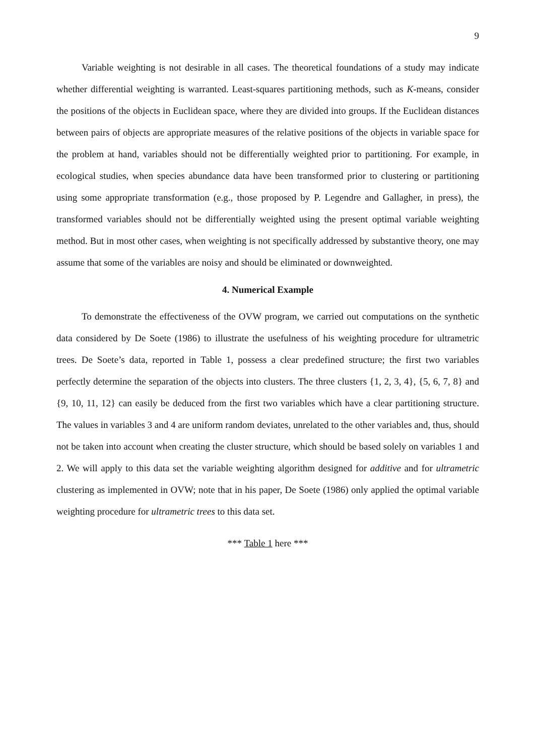9
Variable weighting is not desirable in all cases. The theoretical foundations of a study may indicate whether differential weighting is warranted. Least-squares partitioning methods, such as K-means, consider the positions of the objects in Euclidean space, where they are divided into groups. If the Euclidean distances between pairs of objects are appropriate measures of the relative positions of the objects in variable space for the problem at hand, variables should not be differentially weighted prior to partitioning. For example, in ecological studies, when species abundance data have been transformed prior to clustering or partitioning using some appropriate transformation (e.g., those proposed by P. Legendre and Gallagher, in press), the transformed variables should not be differentially weighted using the present optimal variable weighting method. But in most other cases, when weighting is not specifically addressed by substantive theory, one may assume that some of the variables are noisy and should be eliminated or downweighted.
4. Numerical Example
To demonstrate the effectiveness of the OVW program, we carried out computations on the synthetic data considered by De Soete (1986) to illustrate the usefulness of his weighting procedure for ultrametric trees. De Soete’s data, reported in Table 1, possess a clear predefined structure; the first two variables perfectly determine the separation of the objects into clusters. The three clusters {1, 2, 3, 4}, {5, 6, 7, 8} and {9, 10, 11, 12} can easily be deduced from the first two variables which have a clear partitioning structure. The values in variables 3 and 4 are uniform random deviates, unrelated to the other variables and, thus, should not be taken into account when creating the cluster structure, which should be based solely on variables 1 and 2. We will apply to this data set the variable weighting algorithm designed for additive and for ultrametric clustering as implemented in OVW; note that in his paper, De Soete (1986) only applied the optimal variable weighting procedure for ultrametric trees to this data set.
*** Table 1 here ***